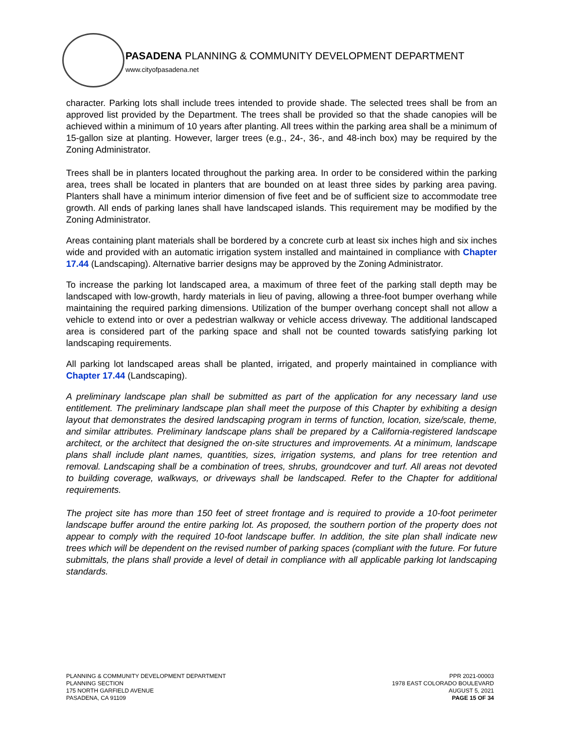PASADENA PLANNING & COMMUNITY DEVELOPMENT DEPARTMENT
www.cityofpasadena.net
character. Parking lots shall include trees intended to provide shade. The selected trees shall be from an approved list provided by the Department. The trees shall be provided so that the shade canopies will be achieved within a minimum of 10 years after planting. All trees within the parking area shall be a minimum of 15-gallon size at planting. However, larger trees (e.g., 24-, 36-, and 48-inch box) may be required by the Zoning Administrator.
Trees shall be in planters located throughout the parking area. In order to be considered within the parking area, trees shall be located in planters that are bounded on at least three sides by parking area paving. Planters shall have a minimum interior dimension of five feet and be of sufficient size to accommodate tree growth. All ends of parking lanes shall have landscaped islands. This requirement may be modified by the Zoning Administrator.
Areas containing plant materials shall be bordered by a concrete curb at least six inches high and six inches wide and provided with an automatic irrigation system installed and maintained in compliance with Chapter 17.44 (Landscaping). Alternative barrier designs may be approved by the Zoning Administrator.
To increase the parking lot landscaped area, a maximum of three feet of the parking stall depth may be landscaped with low-growth, hardy materials in lieu of paving, allowing a three-foot bumper overhang while maintaining the required parking dimensions. Utilization of the bumper overhang concept shall not allow a vehicle to extend into or over a pedestrian walkway or vehicle access driveway. The additional landscaped area is considered part of the parking space and shall not be counted towards satisfying parking lot landscaping requirements.
All parking lot landscaped areas shall be planted, irrigated, and properly maintained in compliance with Chapter 17.44 (Landscaping).
A preliminary landscape plan shall be submitted as part of the application for any necessary land use entitlement. The preliminary landscape plan shall meet the purpose of this Chapter by exhibiting a design layout that demonstrates the desired landscaping program in terms of function, location, size/scale, theme, and similar attributes. Preliminary landscape plans shall be prepared by a California-registered landscape architect, or the architect that designed the on-site structures and improvements. At a minimum, landscape plans shall include plant names, quantities, sizes, irrigation systems, and plans for tree retention and removal. Landscaping shall be a combination of trees, shrubs, groundcover and turf. All areas not devoted to building coverage, walkways, or driveways shall be landscaped. Refer to the Chapter for additional requirements.
The project site has more than 150 feet of street frontage and is required to provide a 10-foot perimeter landscape buffer around the entire parking lot. As proposed, the southern portion of the property does not appear to comply with the required 10-foot landscape buffer. In addition, the site plan shall indicate new trees which will be dependent on the revised number of parking spaces (compliant with the future. For future submittals, the plans shall provide a level of detail in compliance with all applicable parking lot landscaping standards.
PLANNING & COMMUNITY DEVELOPMENT DEPARTMENT
PLANNING SECTION
175 NORTH GARFIELD AVENUE
PASADENA, CA 91109
PPR 2021-00003
1978 EAST COLORADO BOULEVARD
AUGUST 5, 2021
PAGE 15 OF 34